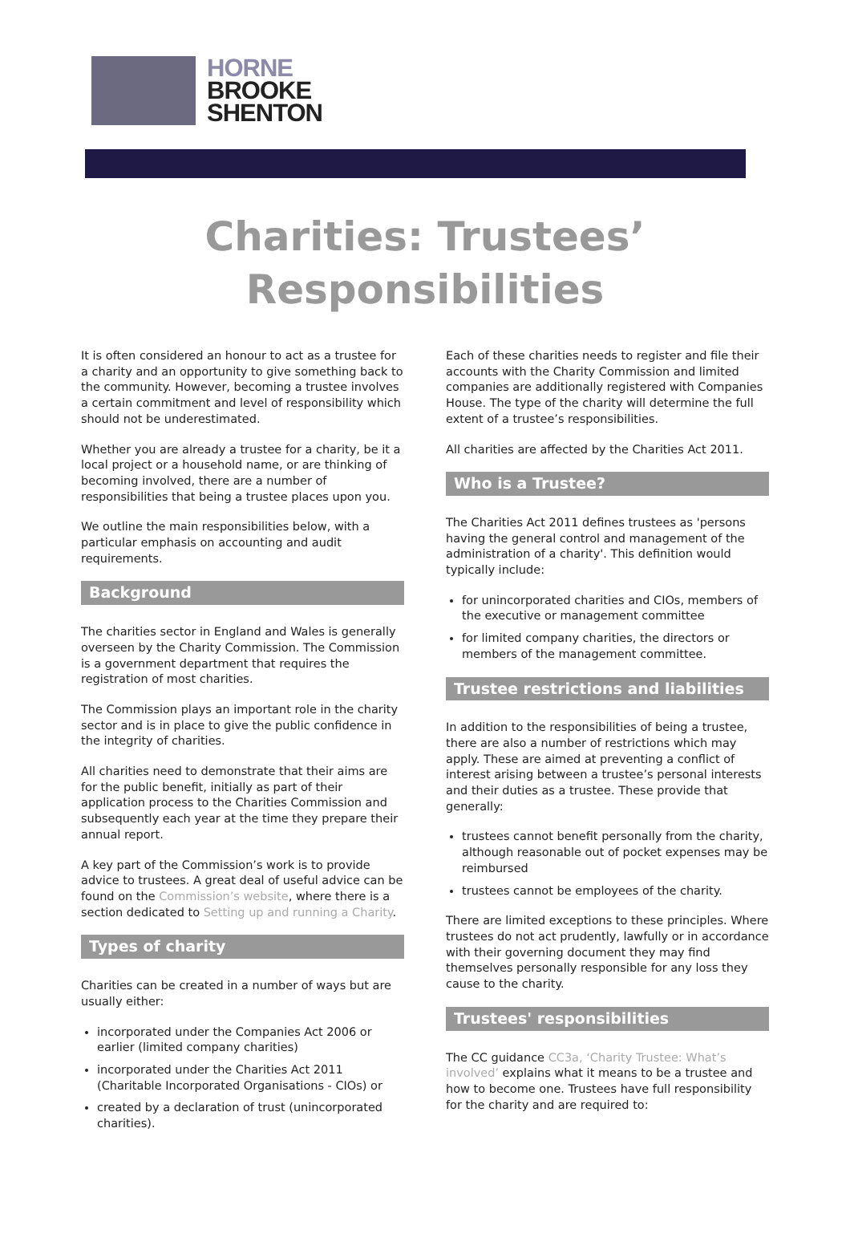HORNE
BROOKE
SHENTON
Charities: Trustees’
Responsibilities
It is often considered an honour to act as a trustee for a charity and an opportunity to give something back to the community. However, becoming a trustee involves a certain commitment and level of responsibility which should not be underestimated.
Whether you are already a trustee for a charity, be it a local project or a household name, or are thinking of becoming involved, there are a number of responsibilities that being a trustee places upon you.
We outline the main responsibilities below, with a particular emphasis on accounting and audit requirements.
Background
The charities sector in England and Wales is generally overseen by the Charity Commission. The Commission is a government department that requires the registration of most charities.
The Commission plays an important role in the charity sector and is in place to give the public confidence in the integrity of charities.
All charities need to demonstrate that their aims are for the public benefit, initially as part of their application process to the Charities Commission and subsequently each year at the time they prepare their annual report.
A key part of the Commission’s work is to provide advice to trustees. A great deal of useful advice can be found on the Commission’s website, where there is a section dedicated to Setting up and running a Charity.
Types of charity
Charities can be created in a number of ways but are usually either:
incorporated under the Companies Act 2006 or earlier (limited company charities)
incorporated under the Charities Act 2011 (Charitable Incorporated Organisations - CIOs) or
created by a declaration of trust (unincorporated charities).
Each of these charities needs to register and file their accounts with the Charity Commission and limited companies are additionally registered with Companies House. The type of the charity will determine the full extent of a trustee’s responsibilities.
All charities are affected by the Charities Act 2011.
Who is a Trustee?
The Charities Act 2011 defines trustees as 'persons having the general control and management of the administration of a charity'. This definition would typically include:
for unincorporated charities and CIOs, members of the executive or management committee
for limited company charities, the directors or members of the management committee.
Trustee restrictions and liabilities
In addition to the responsibilities of being a trustee, there are also a number of restrictions which may apply. These are aimed at preventing a conflict of interest arising between a trustee’s personal interests and their duties as a trustee. These provide that generally:
trustees cannot benefit personally from the charity, although reasonable out of pocket expenses may be reimbursed
trustees cannot be employees of the charity.
There are limited exceptions to these principles. Where trustees do not act prudently, lawfully or in accordance with their governing document they may find themselves personally responsible for any loss they cause to the charity.
Trustees' responsibilities
The CC guidance CC3a, ‘Charity Trustee: What’s involved’ explains what it means to be a trustee and how to become one. Trustees have full responsibility for the charity and are required to: